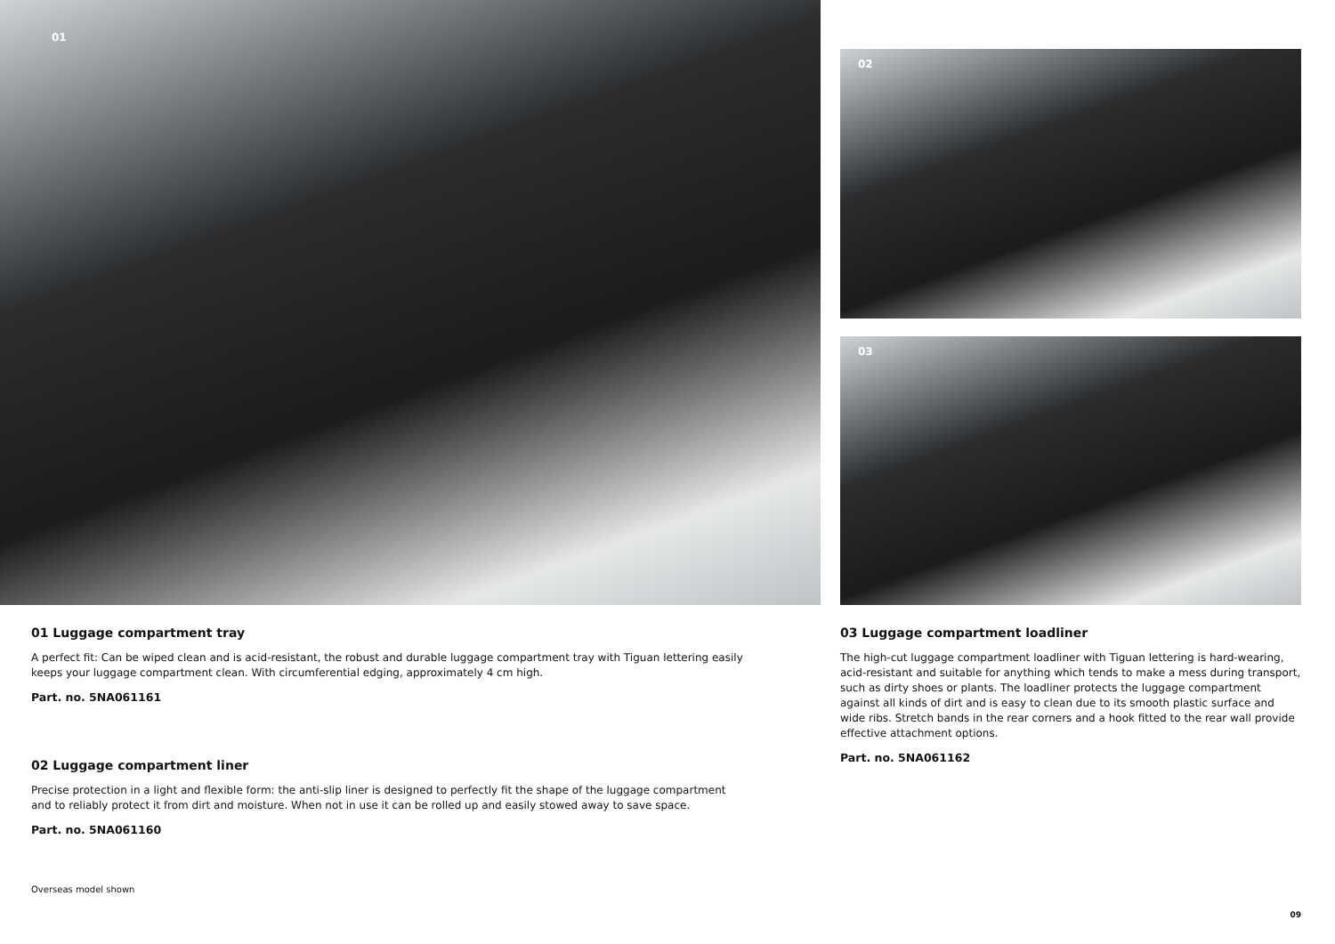01
02
03
01 Luggage compartment tray
A perfect fit: Can be wiped clean and is acid-resistant, the robust and durable luggage compartment tray with Tiguan lettering easily keeps your luggage compartment clean. With circumferential edging, approximately 4 cm high.
Part. no. 5NA061161
02 Luggage compartment liner
Precise protection in a light and flexible form: the anti-slip liner is designed to perfectly fit the shape of the luggage compartment and to reliably protect it from dirt and moisture. When not in use it can be rolled up and easily stowed away to save space.
Part. no. 5NA061160
Overseas model shown
03 Luggage compartment loadliner
The high-cut luggage compartment loadliner with Tiguan lettering is hard-wearing, acid-resistant and suitable for anything which tends to make a mess during transport, such as dirty shoes or plants. The loadliner protects the luggage compartment against all kinds of dirt and is easy to clean due to its smooth plastic surface and wide ribs. Stretch bands in the rear corners and a hook fitted to the rear wall provide effective attachment options.
Part. no. 5NA061162
09